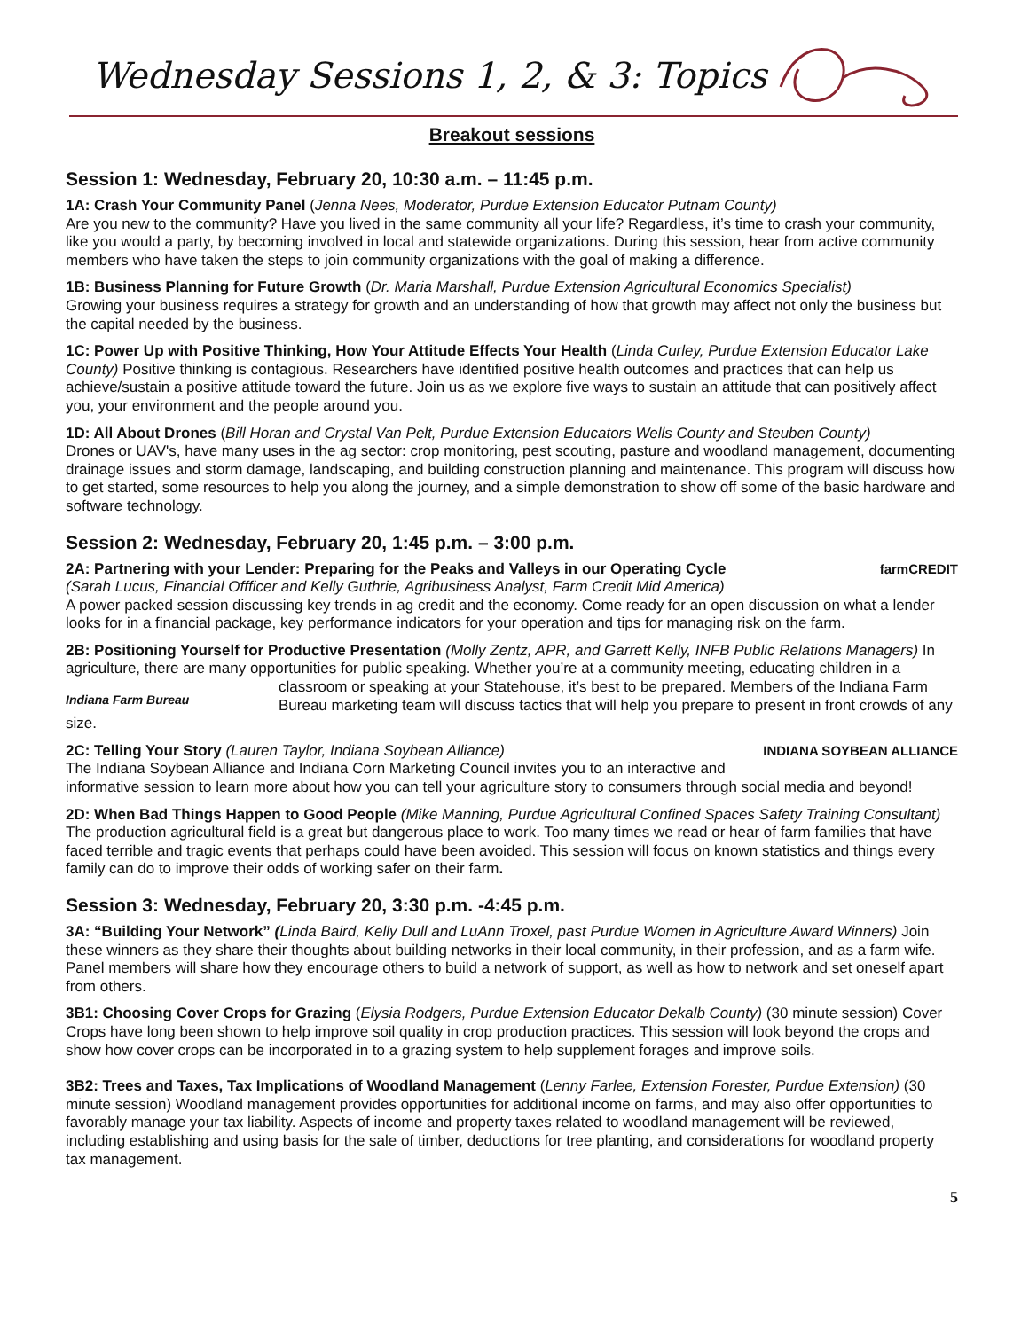Wednesday Sessions 1, 2, & 3: Topics
Breakout sessions
Session 1: Wednesday, February 20, 10:30 a.m. – 11:45 p.m.
1A: Crash Your Community Panel (Jenna Nees, Moderator, Purdue Extension Educator Putnam County)
Are you new to the community? Have you lived in the same community all your life? Regardless, it’s time to crash your community, like you would a party, by becoming involved in local and statewide organizations. During this session, hear from active community members who have taken the steps to join community organizations with the goal of making a difference.
1B: Business Planning for Future Growth (Dr. Maria Marshall, Purdue Extension Agricultural Economics Specialist)
Growing your business requires a strategy for growth and an understanding of how that growth may affect not only the business but the capital needed by the business.
1C: Power Up with Positive Thinking, How Your Attitude Effects Your Health (Linda Curley, Purdue Extension Educator Lake County) Positive thinking is contagious. Researchers have identified positive health outcomes and practices that can help us achieve/sustain a positive attitude toward the future. Join us as we explore five ways to sustain an attitude that can positively affect you, your environment and the people around you.
1D: All About Drones (Bill Horan and Crystal Van Pelt, Purdue Extension Educators Wells County and Steuben County)
Drones or UAV's, have many uses in the ag sector: crop monitoring, pest scouting, pasture and woodland management, documenting drainage issues and storm damage, landscaping, and building construction planning and maintenance. This program will discuss how to get started, some resources to help you along the journey, and a simple demonstration to show off some of the basic hardware and software technology.
Session 2: Wednesday, February 20, 1:45 p.m. – 3:00 p.m.
farmCREDIT 2A: Partnering with your Lender: Preparing for the Peaks and Valleys in our Operating Cycle
(Sarah Lucus, Financial Offficer and Kelly Guthrie, Agribusiness Analyst, Farm Credit Mid America)
A power packed session discussing key trends in ag credit and the economy. Come ready for an open discussion on what a lender looks for in a financial package, key performance indicators for your operation and tips for managing risk on the farm.
2B: Positioning Yourself for Productive Presentation (Molly Zentz, APR, and Garrett Kelly, INFB Public Relations Managers) In agriculture, there are many opportunities for public speaking. Whether you’re at a community meeting, Indiana Farm Bureau educating children in a classroom or speaking at your Statehouse, it’s best to be prepared. Members of the Indiana Farm Bureau marketing team will discuss tactics that will help you prepare to present in front crowds of any size.
INDIANA SOYBEAN ALLIANCE 2C: Telling Your Story (Lauren Taylor, Indiana Soybean Alliance)
The Indiana Soybean Alliance and Indiana Corn Marketing Council invites you to an interactive and informative session to learn more about how you can tell your agriculture story to consumers through social media and beyond!
2D: When Bad Things Happen to Good People (Mike Manning, Purdue Agricultural Confined Spaces Safety Training Consultant) The production agricultural field is a great but dangerous place to work. Too many times we read or hear of farm families that have faced terrible and tragic events that perhaps could have been avoided. This session will focus on known statistics and things every family can do to improve their odds of working safer on their farm.
Session 3: Wednesday, February 20, 3:30 p.m. -4:45 p.m.
3A: “Building Your Network” (Linda Baird, Kelly Dull and LuAnn Troxel, past Purdue Women in Agriculture Award Winners) Join these winners as they share their thoughts about building networks in their local community, in their profession, and as a farm wife. Panel members will share how they encourage others to build a network of support, as well as how to network and set oneself apart from others.
3B1: Choosing Cover Crops for Grazing (Elysia Rodgers, Purdue Extension Educator Dekalb County) (30 minute session) Cover Crops have long been shown to help improve soil quality in crop production practices. This session will look beyond the crops and show how cover crops can be incorporated in to a grazing system to help supplement forages and improve soils.
3B2: Trees and Taxes, Tax Implications of Woodland Management (Lenny Farlee, Extension Forester, Purdue Extension) (30 minute session) Woodland management provides opportunities for additional income on farms, and may also offer opportunities to favorably manage your tax liability. Aspects of income and property taxes related to woodland management will be reviewed, including establishing and using basis for the sale of timber, deductions for tree planting, and considerations for woodland property tax management.
5